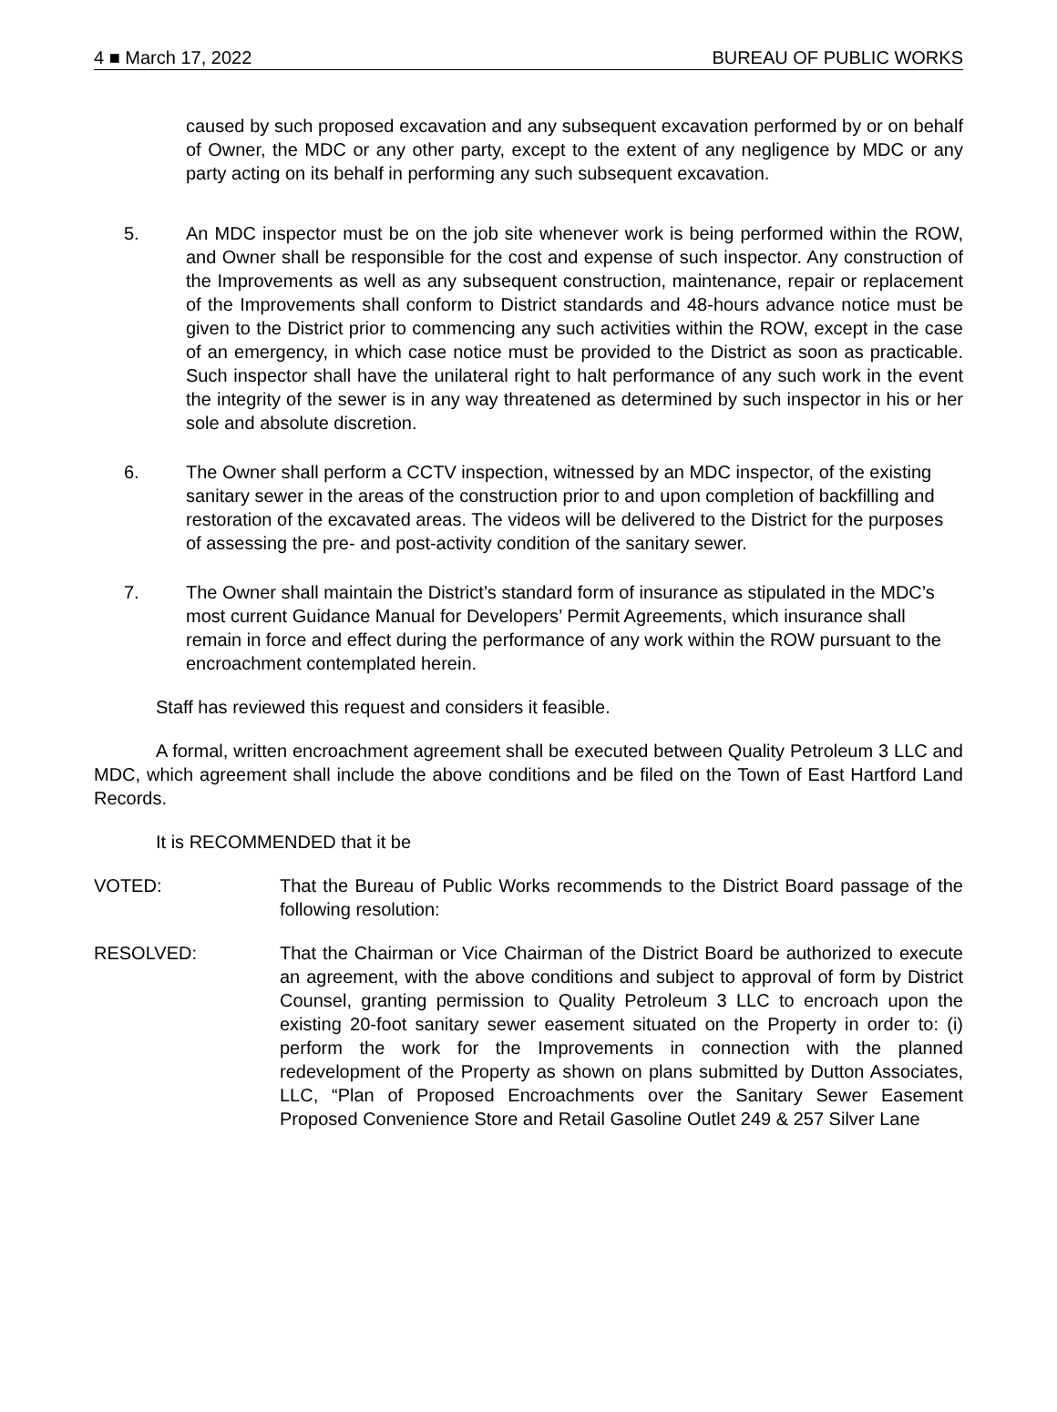4 ■ March 17, 2022 BUREAU OF PUBLIC WORKS
caused by such proposed excavation and any subsequent excavation performed by or on behalf of Owner, the MDC or any other party, except to the extent of any negligence by MDC or any party acting on its behalf in performing any such subsequent excavation.
5. An MDC inspector must be on the job site whenever work is being performed within the ROW, and Owner shall be responsible for the cost and expense of such inspector. Any construction of the Improvements as well as any subsequent construction, maintenance, repair or replacement of the Improvements shall conform to District standards and 48-hours advance notice must be given to the District prior to commencing any such activities within the ROW, except in the case of an emergency, in which case notice must be provided to the District as soon as practicable. Such inspector shall have the unilateral right to halt performance of any such work in the event the integrity of the sewer is in any way threatened as determined by such inspector in his or her sole and absolute discretion.
6. The Owner shall perform a CCTV inspection, witnessed by an MDC inspector, of the existing sanitary sewer in the areas of the construction prior to and upon completion of backfilling and restoration of the excavated areas. The videos will be delivered to the District for the purposes of assessing the pre- and post-activity condition of the sanitary sewer.
7. The Owner shall maintain the District’s standard form of insurance as stipulated in the MDC’s most current Guidance Manual for Developers’ Permit Agreements, which insurance shall remain in force and effect during the performance of any work within the ROW pursuant to the encroachment contemplated herein.
Staff has reviewed this request and considers it feasible.
A formal, written encroachment agreement shall be executed between Quality Petroleum 3 LLC and MDC, which agreement shall include the above conditions and be filed on the Town of East Hartford Land Records.
It is RECOMMENDED that it be
VOTED: That the Bureau of Public Works recommends to the District Board passage of the following resolution:
RESOLVED: That the Chairman or Vice Chairman of the District Board be authorized to execute an agreement, with the above conditions and subject to approval of form by District Counsel, granting permission to Quality Petroleum 3 LLC to encroach upon the existing 20-foot sanitary sewer easement situated on the Property in order to: (i) perform the work for the Improvements in connection with the planned redevelopment of the Property as shown on plans submitted by Dutton Associates, LLC, “Plan of Proposed Encroachments over the Sanitary Sewer Easement Proposed Convenience Store and Retail Gasoline Outlet 249 & 257 Silver Lane